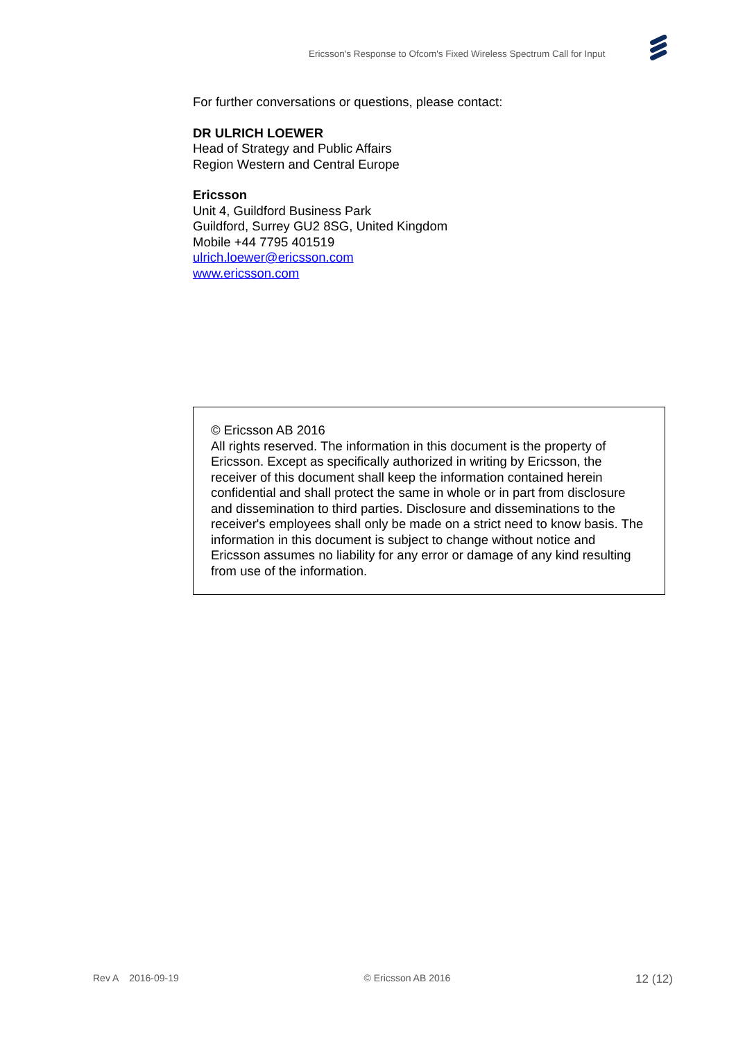Ericsson's Response to Ofcom's Fixed Wireless Spectrum Call for Input
For further conversations or questions, please contact:
DR ULRICH LOEWER
Head of Strategy and Public Affairs
Region Western and Central Europe
Ericsson
Unit 4, Guildford Business Park
Guildford, Surrey GU2 8SG, United Kingdom
Mobile +44 7795 401519
ulrich.loewer@ericsson.com
www.ericsson.com
© Ericsson AB 2016
All rights reserved. The information in this document is the property of Ericsson. Except as specifically authorized in writing by Ericsson, the receiver of this document shall keep the information contained herein confidential and shall protect the same in whole or in part from disclosure and dissemination to third parties. Disclosure and disseminations to the receiver's employees shall only be made on a strict need to know basis. The information in this document is subject to change without notice and Ericsson assumes no liability for any error or damage of any kind resulting from use of the information.
Rev A 2016-09-19 © Ericsson AB 2016 12 (12)